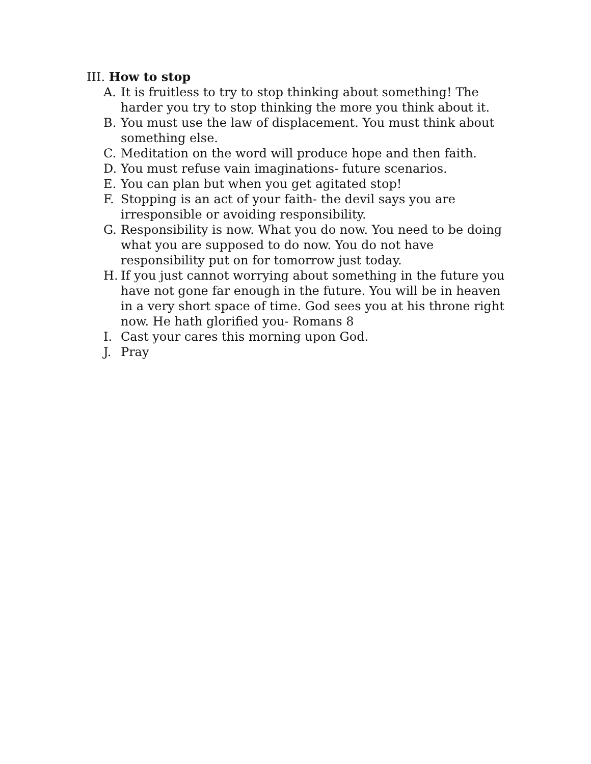III. How to stop
A. It is fruitless to try to stop thinking about something! The harder you try to stop thinking the more you think about it.
B. You must use the law of displacement. You must think about something else.
C. Meditation on the word will produce hope and then faith.
D. You must refuse vain imaginations- future scenarios.
E. You can plan but when you get agitated stop!
F. Stopping is an act of your faith- the devil says you are irresponsible or avoiding responsibility.
G. Responsibility is now. What you do now. You need to be doing what you are supposed to do now. You do not have responsibility put on for tomorrow just today.
H. If you just cannot worrying about something in the future you have not gone far enough in the future. You will be in heaven in a very short space of time. God sees you at his throne right now. He hath glorified you- Romans 8
I. Cast your cares this morning upon God.
J. Pray